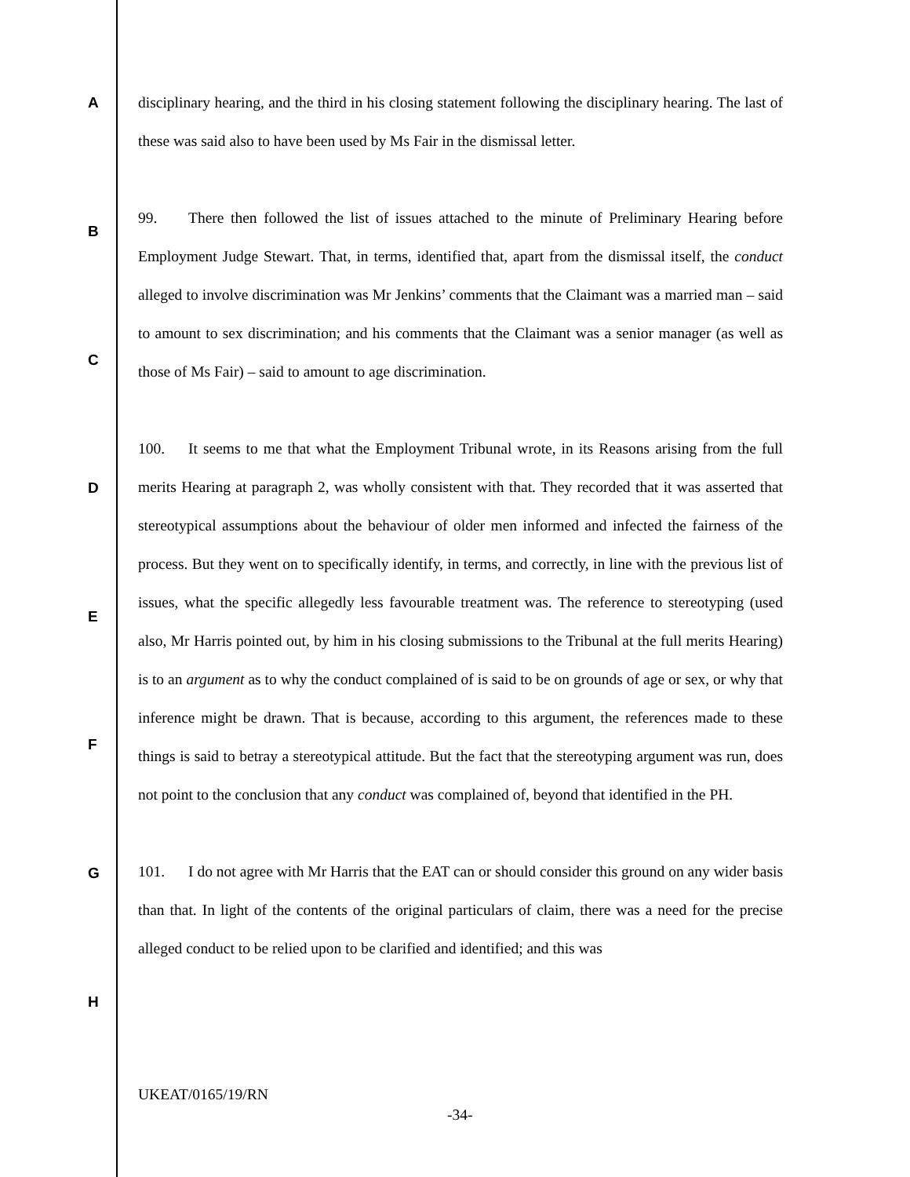disciplinary hearing, and the third in his closing statement following the disciplinary hearing. The last of these was said also to have been used by Ms Fair in the dismissal letter.
99. There then followed the list of issues attached to the minute of Preliminary Hearing before Employment Judge Stewart. That, in terms, identified that, apart from the dismissal itself, the conduct alleged to involve discrimination was Mr Jenkins’ comments that the Claimant was a married man – said to amount to sex discrimination; and his comments that the Claimant was a senior manager (as well as those of Ms Fair) – said to amount to age discrimination.
100. It seems to me that what the Employment Tribunal wrote, in its Reasons arising from the full merits Hearing at paragraph 2, was wholly consistent with that. They recorded that it was asserted that stereotypical assumptions about the behaviour of older men informed and infected the fairness of the process. But they went on to specifically identify, in terms, and correctly, in line with the previous list of issues, what the specific allegedly less favourable treatment was. The reference to stereotyping (used also, Mr Harris pointed out, by him in his closing submissions to the Tribunal at the full merits Hearing) is to an argument as to why the conduct complained of is said to be on grounds of age or sex, or why that inference might be drawn. That is because, according to this argument, the references made to these things is said to betray a stereotypical attitude. But the fact that the stereotyping argument was run, does not point to the conclusion that any conduct was complained of, beyond that identified in the PH.
101. I do not agree with Mr Harris that the EAT can or should consider this ground on any wider basis than that. In light of the contents of the original particulars of claim, there was a need for the precise alleged conduct to be relied upon to be clarified and identified; and this was
A
B
C
D
E
F
G
H
UKEAT/0165/19/RN
-34-